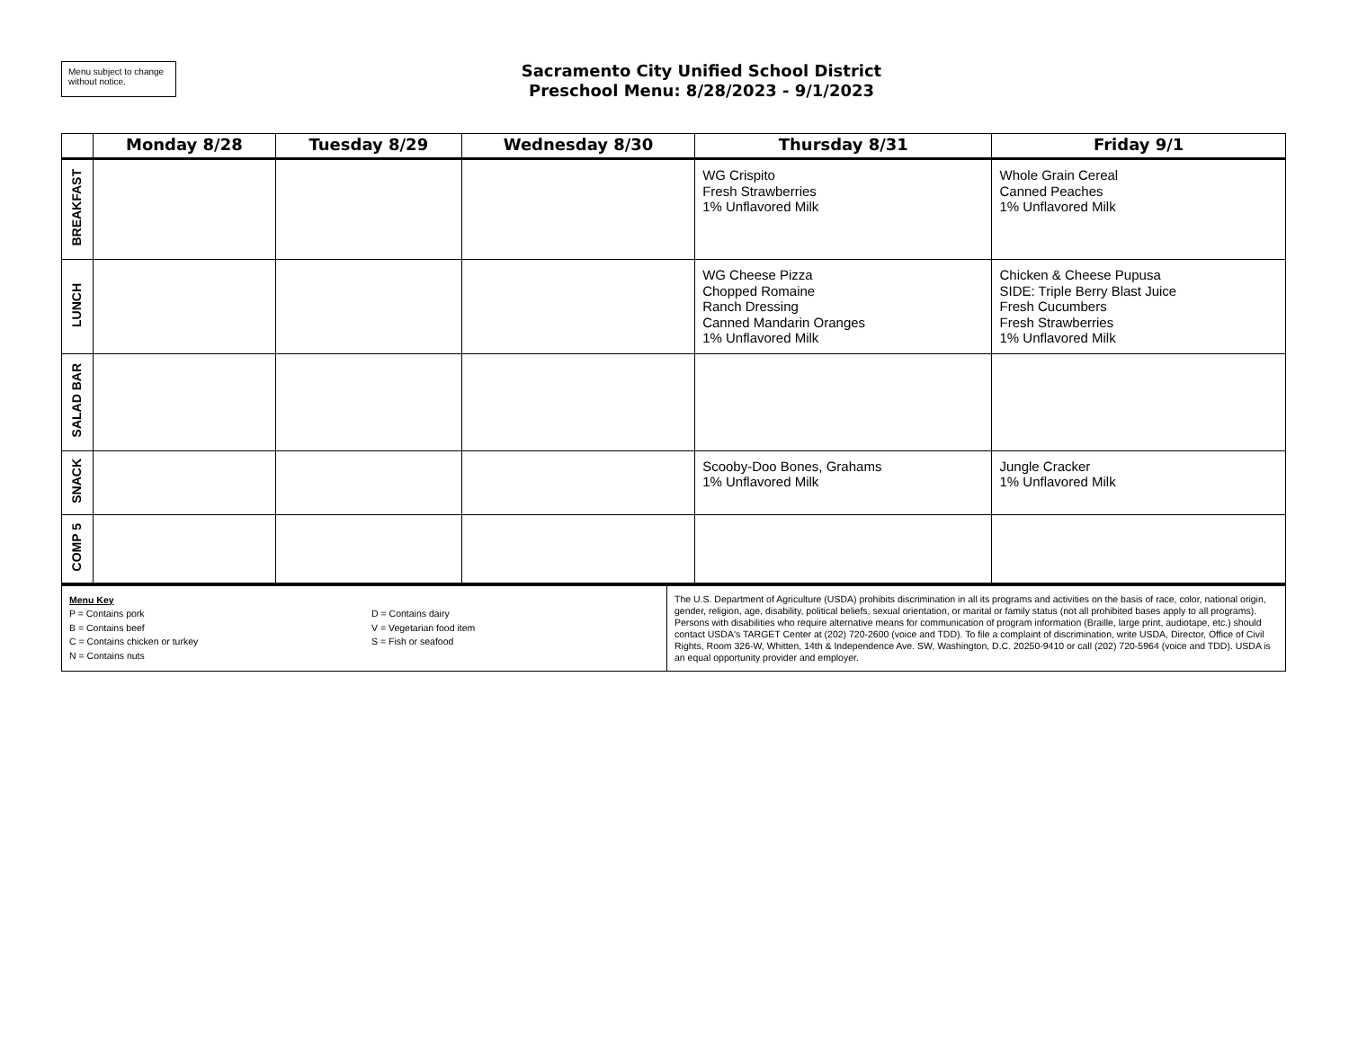Menu subject to change without notice.
Sacramento City Unified School District
Preschool Menu: 8/28/2023 - 9/1/2023
| | Monday 8/28 | Tuesday 8/29 | Wednesday 8/30 | Thursday 8/31 | Friday 9/1 |
| --- | --- | --- | --- | --- | --- |
| BREAKFAST | | | | WG Crispito Fresh Strawberries 1% Unflavored Milk | Whole Grain Cereal Canned Peaches 1% Unflavored Milk |
| LUNCH | | | | WG Cheese Pizza Chopped Romaine Ranch Dressing Canned Mandarin Oranges 1% Unflavored Milk | Chicken & Cheese Pupusa SIDE: Triple Berry Blast Juice Fresh Cucumbers Fresh Strawberries 1% Unflavored Milk |
| SALAD BAR | | | | | |
| SNACK | | | | Scooby-Doo Bones, Grahams 1% Unflavored Milk | Jungle Cracker 1% Unflavored Milk |
| COMP 5 | | | | | |
| Menu Key P = Contains pork B = Contains beef C = Contains chicken or turkey N = Contains nuts | D = Contains dairy V = Vegetarian food item S = Fish or seafood | The U.S. Department of Agriculture (USDA) prohibits discrimination in all its programs and activities on the basis of race, color, national origin, gender, religion, age, disability, political beliefs, sexual orientation, or marital or family status (not all prohibited bases apply to all programs). Persons with disabilities who require alternative means for communication of program information (Braille, large print, audiotape, etc.) should contact USDA's TARGET Center at (202) 720-2600 (voice and TDD). To file a complaint of discrimination, write USDA, Director, Office of Civil Rights, Room 326-W, Whitten, 14th & Independence Ave. SW, Washington, D.C. 20250-9410 or call (202) 720-5964 (voice and TDD). USDA is an equal opportunity provider and employer. |